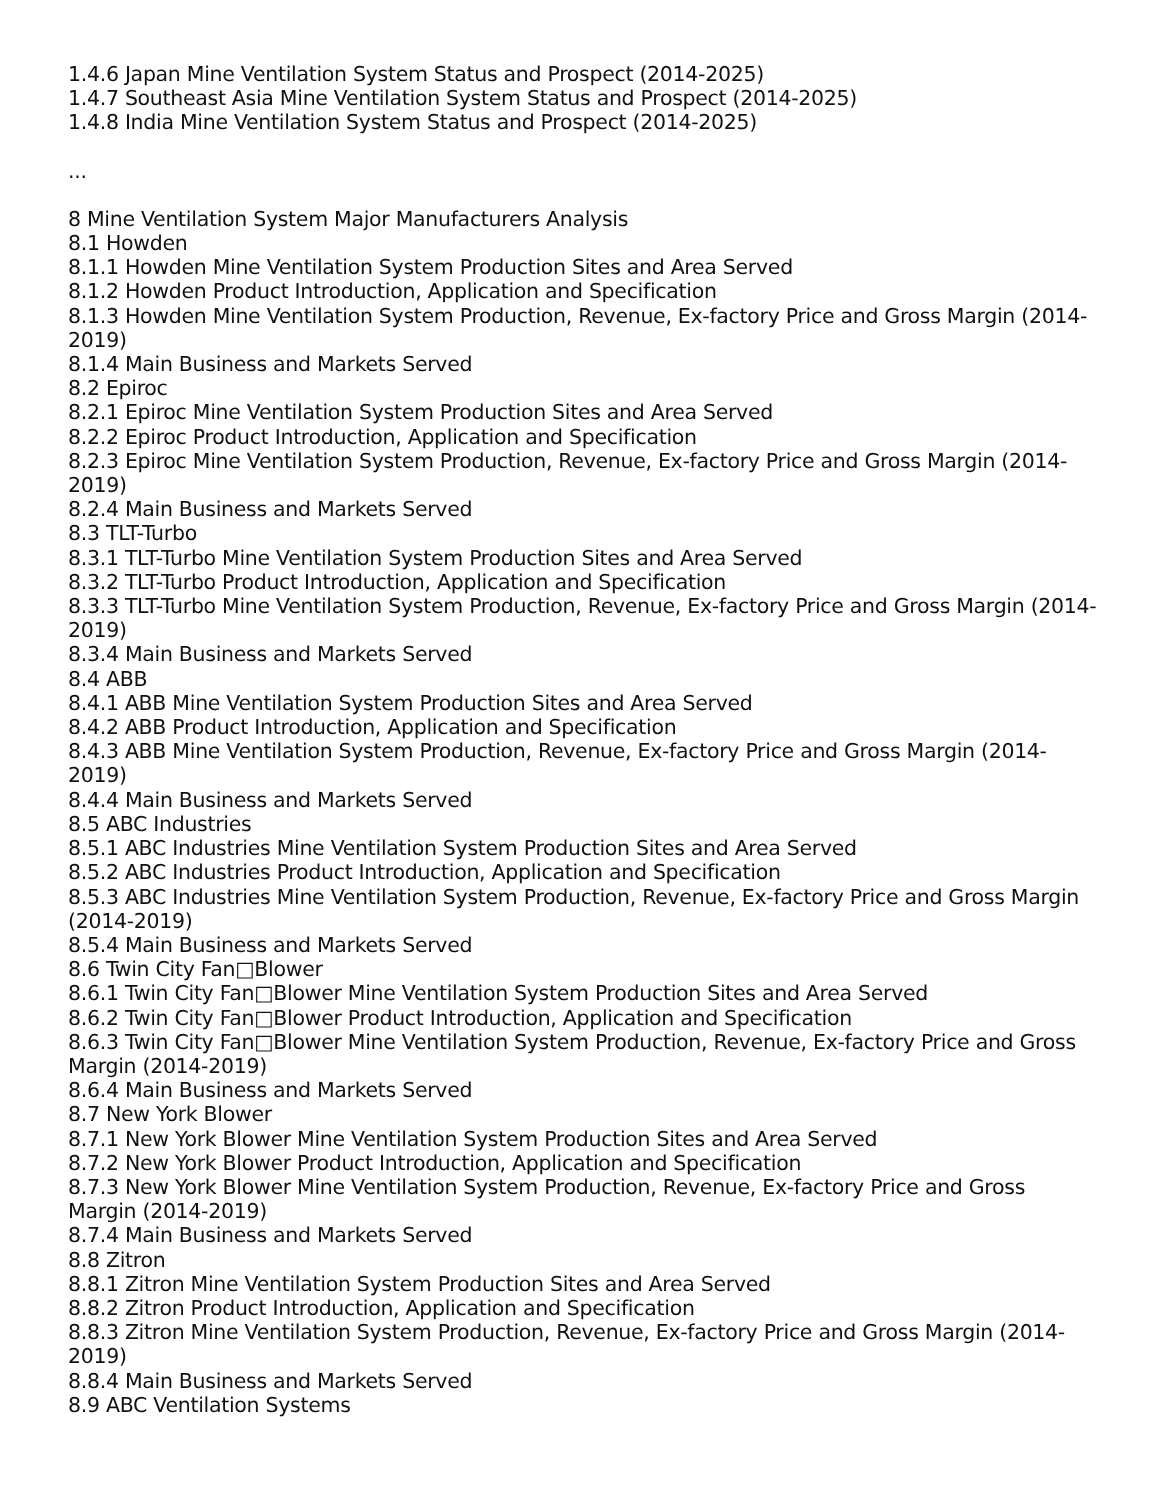1.4.6 Japan Mine Ventilation System Status and Prospect (2014-2025)
1.4.7 Southeast Asia Mine Ventilation System Status and Prospect (2014-2025)
1.4.8 India Mine Ventilation System Status and Prospect (2014-2025)
...
8 Mine Ventilation System Major Manufacturers Analysis
8.1 Howden
8.1.1 Howden Mine Ventilation System Production Sites and Area Served
8.1.2 Howden Product Introduction, Application and Specification
8.1.3 Howden Mine Ventilation System Production, Revenue, Ex-factory Price and Gross Margin (2014-2019)
8.1.4 Main Business and Markets Served
8.2 Epiroc
8.2.1 Epiroc Mine Ventilation System Production Sites and Area Served
8.2.2 Epiroc Product Introduction, Application and Specification
8.2.3 Epiroc Mine Ventilation System Production, Revenue, Ex-factory Price and Gross Margin (2014-2019)
8.2.4 Main Business and Markets Served
8.3 TLT-Turbo
8.3.1 TLT-Turbo Mine Ventilation System Production Sites and Area Served
8.3.2 TLT-Turbo Product Introduction, Application and Specification
8.3.3 TLT-Turbo Mine Ventilation System Production, Revenue, Ex-factory Price and Gross Margin (2014-2019)
8.3.4 Main Business and Markets Served
8.4 ABB
8.4.1 ABB Mine Ventilation System Production Sites and Area Served
8.4.2 ABB Product Introduction, Application and Specification
8.4.3 ABB Mine Ventilation System Production, Revenue, Ex-factory Price and Gross Margin (2014-2019)
8.4.4 Main Business and Markets Served
8.5 ABC Industries
8.5.1 ABC Industries Mine Ventilation System Production Sites and Area Served
8.5.2 ABC Industries Product Introduction, Application and Specification
8.5.3 ABC Industries Mine Ventilation System Production, Revenue, Ex-factory Price and Gross Margin (2014-2019)
8.5.4 Main Business and Markets Served
8.6 Twin City Fan□Blower
8.6.1 Twin City Fan□Blower Mine Ventilation System Production Sites and Area Served
8.6.2 Twin City Fan□Blower Product Introduction, Application and Specification
8.6.3 Twin City Fan□Blower Mine Ventilation System Production, Revenue, Ex-factory Price and Gross Margin (2014-2019)
8.6.4 Main Business and Markets Served
8.7 New York Blower
8.7.1 New York Blower Mine Ventilation System Production Sites and Area Served
8.7.2 New York Blower Product Introduction, Application and Specification
8.7.3 New York Blower Mine Ventilation System Production, Revenue, Ex-factory Price and Gross Margin (2014-2019)
8.7.4 Main Business and Markets Served
8.8 Zitron
8.8.1 Zitron Mine Ventilation System Production Sites and Area Served
8.8.2 Zitron Product Introduction, Application and Specification
8.8.3 Zitron Mine Ventilation System Production, Revenue, Ex-factory Price and Gross Margin (2014-2019)
8.8.4 Main Business and Markets Served
8.9 ABC Ventilation Systems